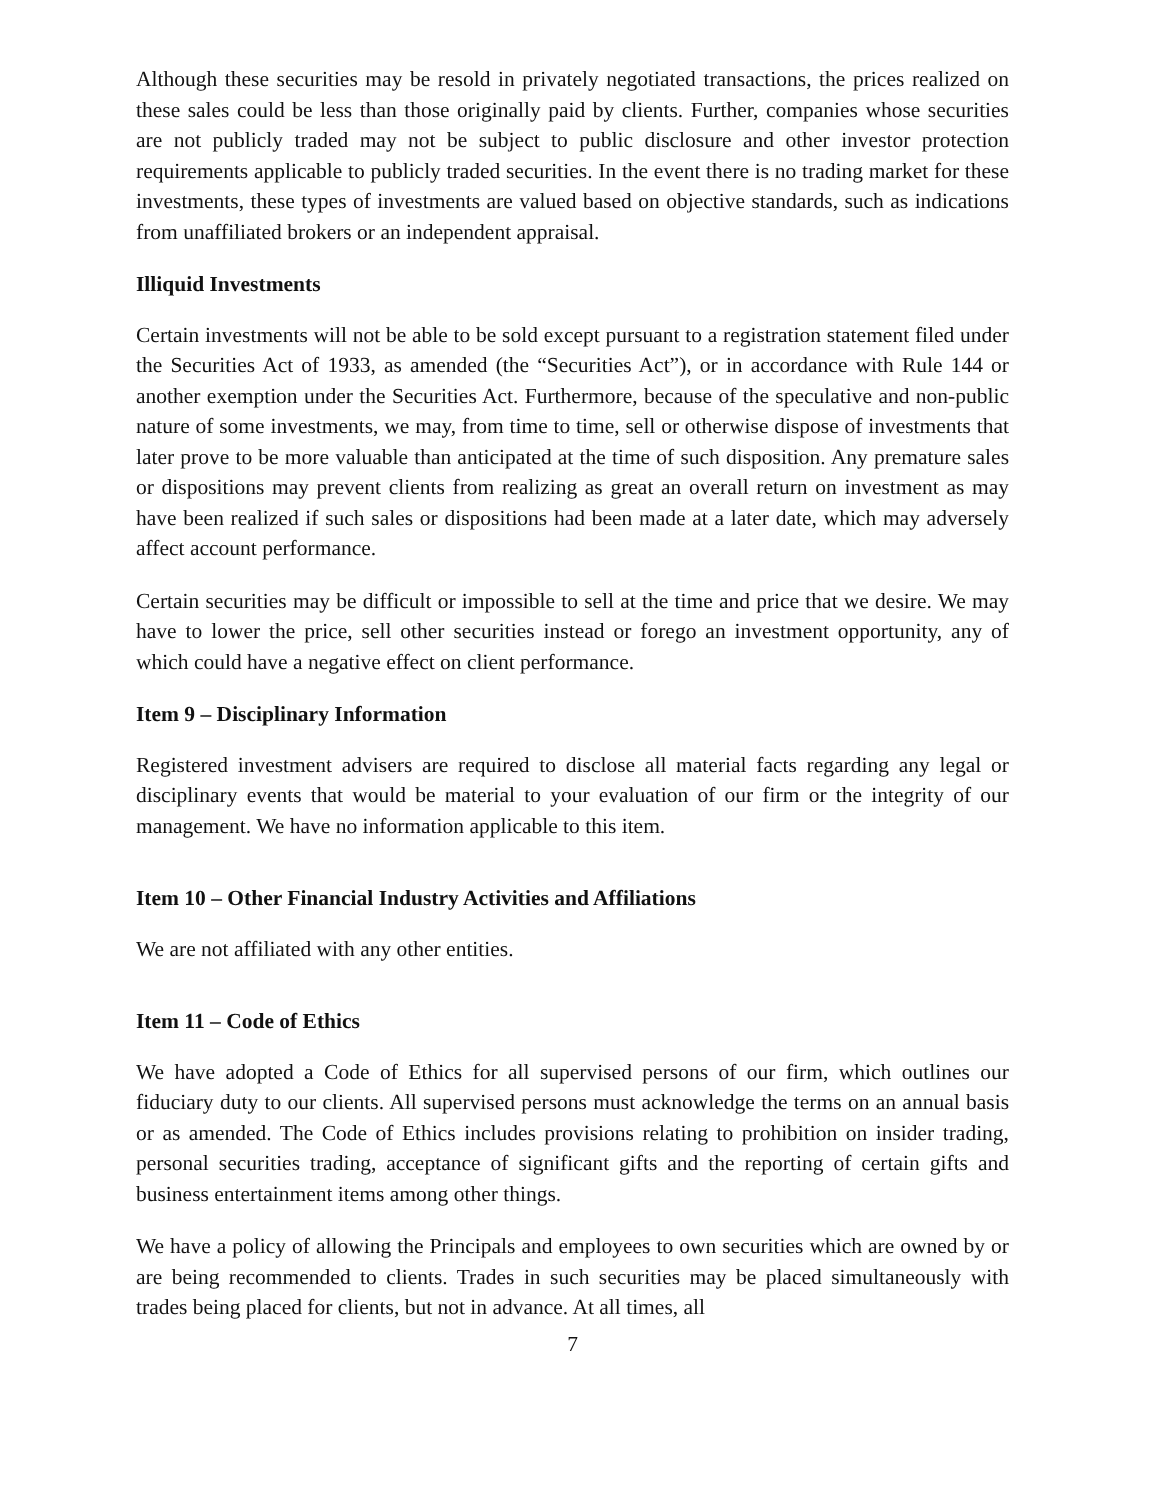Although these securities may be resold in privately negotiated transactions, the prices realized on these sales could be less than those originally paid by clients. Further, companies whose securities are not publicly traded may not be subject to public disclosure and other investor protection requirements applicable to publicly traded securities. In the event there is no trading market for these investments, these types of investments are valued based on objective standards, such as indications from unaffiliated brokers or an independent appraisal.
Illiquid Investments
Certain investments will not be able to be sold except pursuant to a registration statement filed under the Securities Act of 1933, as amended (the “Securities Act”), or in accordance with Rule 144 or another exemption under the Securities Act. Furthermore, because of the speculative and non-public nature of some investments, we may, from time to time, sell or otherwise dispose of investments that later prove to be more valuable than anticipated at the time of such disposition. Any premature sales or dispositions may prevent clients from realizing as great an overall return on investment as may have been realized if such sales or dispositions had been made at a later date, which may adversely affect account performance.
Certain securities may be difficult or impossible to sell at the time and price that we desire. We may have to lower the price, sell other securities instead or forego an investment opportunity, any of which could have a negative effect on client performance.
Item 9 – Disciplinary Information
Registered investment advisers are required to disclose all material facts regarding any legal or disciplinary events that would be material to your evaluation of our firm or the integrity of our management. We have no information applicable to this item.
Item 10 – Other Financial Industry Activities and Affiliations
We are not affiliated with any other entities.
Item 11 – Code of Ethics
We have adopted a Code of Ethics for all supervised persons of our firm, which outlines our fiduciary duty to our clients. All supervised persons must acknowledge the terms on an annual basis or as amended. The Code of Ethics includes provisions relating to prohibition on insider trading, personal securities trading, acceptance of significant gifts and the reporting of certain gifts and business entertainment items among other things.
We have a policy of allowing the Principals and employees to own securities which are owned by or are being recommended to clients. Trades in such securities may be placed simultaneously with trades being placed for clients, but not in advance. At all times, all
7